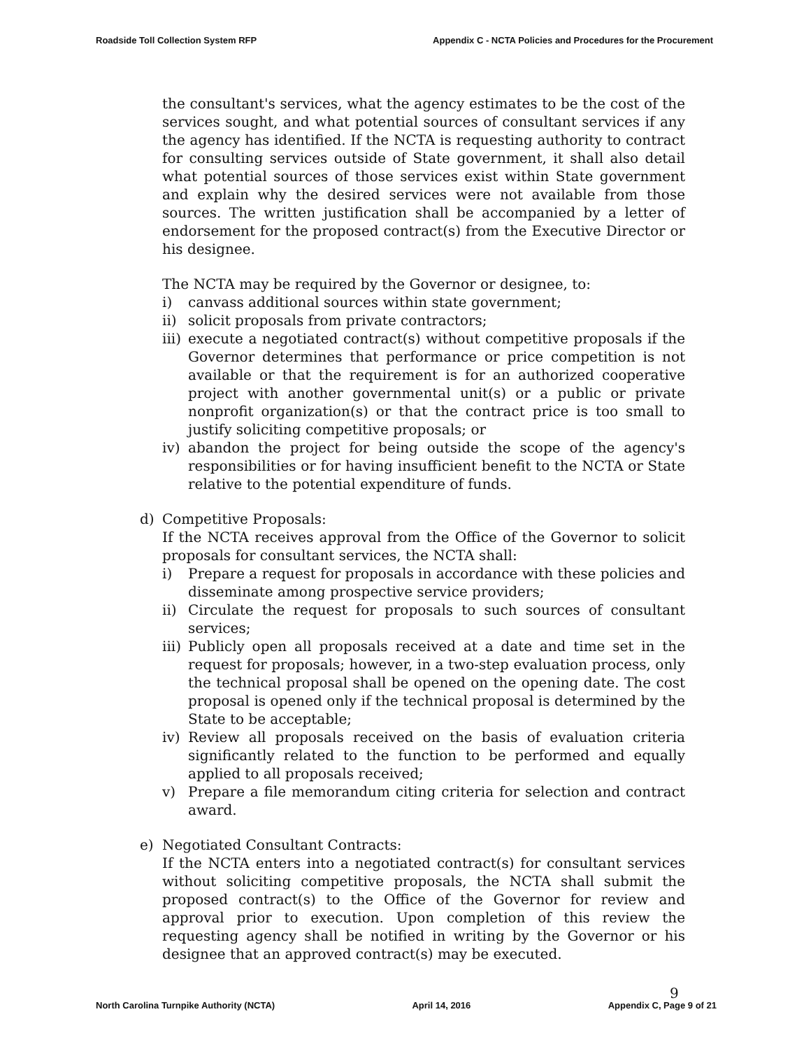Roadside Toll Collection System RFP Appendix C - NCTA Policies and Procedures for the Procurement
the consultant's services, what the agency estimates to be the cost of the services sought, and what potential sources of consultant services if any the agency has identified. If the NCTA is requesting authority to contract for consulting services outside of State government, it shall also detail what potential sources of those services exist within State government and explain why the desired services were not available from those sources. The written justification shall be accompanied by a letter of endorsement for the proposed contract(s) from the Executive Director or his designee.
The NCTA may be required by the Governor or designee, to:
i) canvass additional sources within state government;
ii) solicit proposals from private contractors;
iii) execute a negotiated contract(s) without competitive proposals if the Governor determines that performance or price competition is not available or that the requirement is for an authorized cooperative project with another governmental unit(s) or a public or private nonprofit organization(s) or that the contract price is too small to justify soliciting competitive proposals; or
iv) abandon the project for being outside the scope of the agency's responsibilities or for having insufficient benefit to the NCTA or State relative to the potential expenditure of funds.
d) Competitive Proposals:
If the NCTA receives approval from the Office of the Governor to solicit proposals for consultant services, the NCTA shall:
i) Prepare a request for proposals in accordance with these policies and disseminate among prospective service providers;
ii) Circulate the request for proposals to such sources of consultant services;
iii) Publicly open all proposals received at a date and time set in the request for proposals; however, in a two-step evaluation process, only the technical proposal shall be opened on the opening date. The cost proposal is opened only if the technical proposal is determined by the State to be acceptable;
iv) Review all proposals received on the basis of evaluation criteria significantly related to the function to be performed and equally applied to all proposals received;
v) Prepare a file memorandum citing criteria for selection and contract award.
e) Negotiated Consultant Contracts:
If the NCTA enters into a negotiated contract(s) for consultant services without soliciting competitive proposals, the NCTA shall submit the proposed contract(s) to the Office of the Governor for review and approval prior to execution. Upon completion of this review the requesting agency shall be notified in writing by the Governor or his designee that an approved contract(s) may be executed.
9
North Carolina Turnpike Authority (NCTA) April 14, 2016 Appendix C, Page 9 of 21